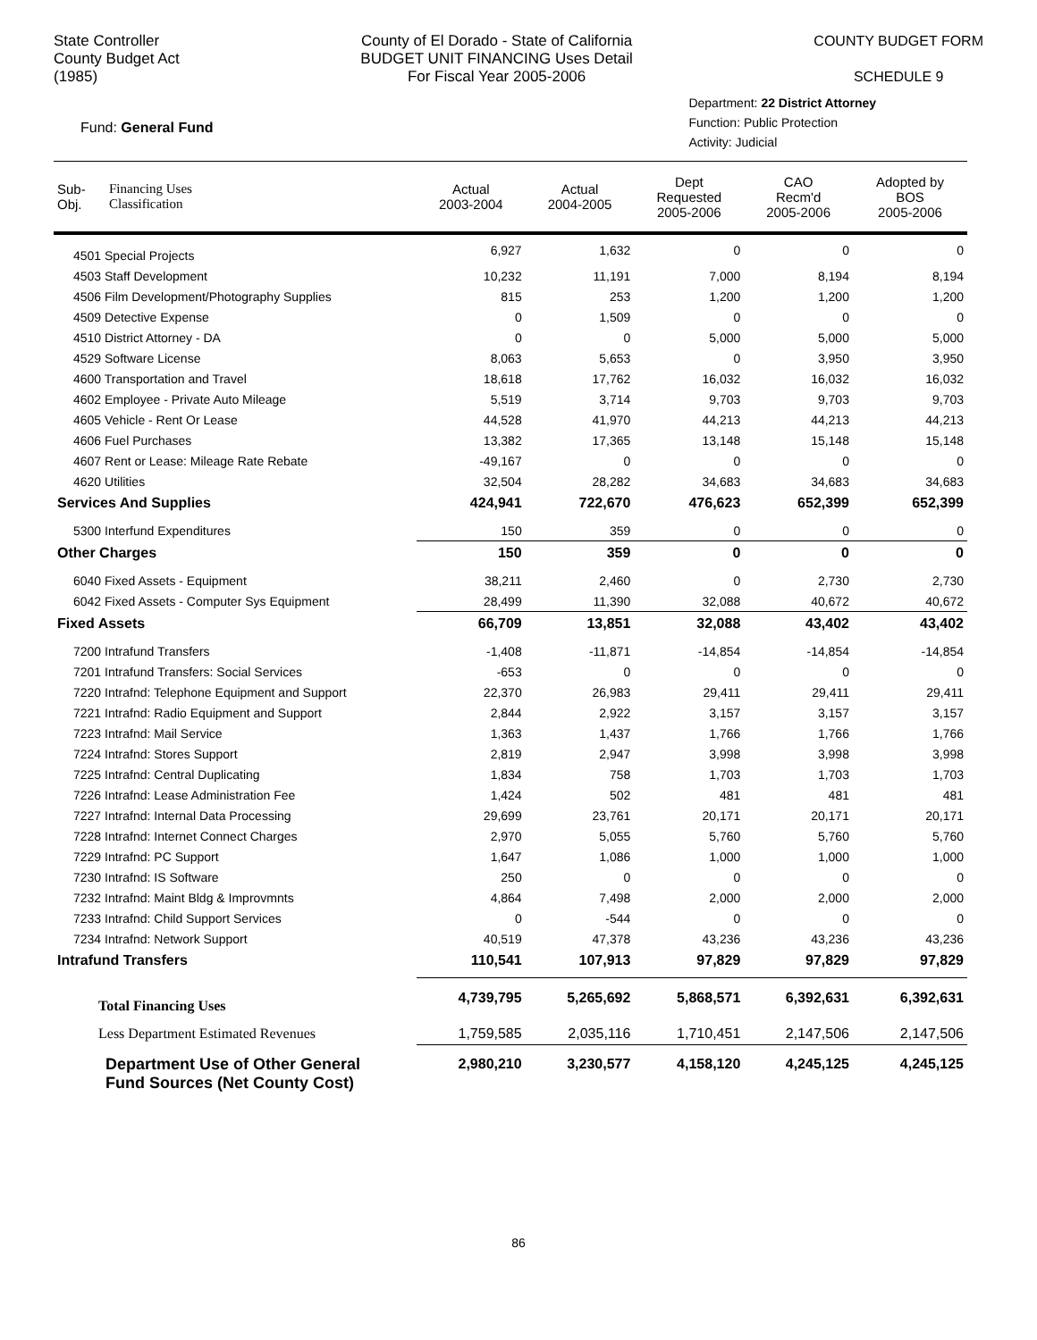State Controller
County Budget Act
(1985)
County of El Dorado - State of California
BUDGET UNIT FINANCING Uses Detail
For Fiscal Year 2005-2006
COUNTY BUDGET FORM
SCHEDULE 9
Fund: General Fund
Department: 22 District Attorney
Function: Public Protection
Activity: Judicial
| Sub- Obj. | Financing Uses Classification | Actual 2003-2004 | Actual 2004-2005 | Dept Requested 2005-2006 | CAO Recm'd 2005-2006 | Adopted by BOS 2005-2006 |
| --- | --- | --- | --- | --- | --- | --- |
| 4501 Special Projects | | 6,927 | 1,632 | 0 | 0 | 0 |
| 4503 Staff Development | | 10,232 | 11,191 | 7,000 | 8,194 | 8,194 |
| 4506 Film Development/Photography Supplies | | 815 | 253 | 1,200 | 1,200 | 1,200 |
| 4509 Detective Expense | | 0 | 1,509 | 0 | 0 | 0 |
| 4510 District Attorney - DA | | 0 | 0 | 5,000 | 5,000 | 5,000 |
| 4529 Software License | | 8,063 | 5,653 | 0 | 3,950 | 3,950 |
| 4600 Transportation and Travel | | 18,618 | 17,762 | 16,032 | 16,032 | 16,032 |
| 4602 Employee - Private Auto Mileage | | 5,519 | 3,714 | 9,703 | 9,703 | 9,703 |
| 4605 Vehicle - Rent Or Lease | | 44,528 | 41,970 | 44,213 | 44,213 | 44,213 |
| 4606 Fuel Purchases | | 13,382 | 17,365 | 13,148 | 15,148 | 15,148 |
| 4607 Rent or Lease: Mileage Rate Rebate | | -49,167 | 0 | 0 | 0 | 0 |
| 4620 Utilities | | 32,504 | 28,282 | 34,683 | 34,683 | 34,683 |
| Services And Supplies | | 424,941 | 722,670 | 476,623 | 652,399 | 652,399 |
| 5300 Interfund Expenditures | | 150 | 359 | 0 | 0 | 0 |
| Other Charges | | 150 | 359 | 0 | 0 | 0 |
| 6040 Fixed Assets - Equipment | | 38,211 | 2,460 | 0 | 2,730 | 2,730 |
| 6042 Fixed Assets - Computer Sys Equipment | | 28,499 | 11,390 | 32,088 | 40,672 | 40,672 |
| Fixed Assets | | 66,709 | 13,851 | 32,088 | 43,402 | 43,402 |
| 7200 Intrafund Transfers | | -1,408 | -11,871 | -14,854 | -14,854 | -14,854 |
| 7201 Intrafund Transfers: Social Services | | -653 | 0 | 0 | 0 | 0 |
| 7220 Intrafnd: Telephone Equipment and Support | | 22,370 | 26,983 | 29,411 | 29,411 | 29,411 |
| 7221 Intrafnd: Radio Equipment and Support | | 2,844 | 2,922 | 3,157 | 3,157 | 3,157 |
| 7223 Intrafnd: Mail Service | | 1,363 | 1,437 | 1,766 | 1,766 | 1,766 |
| 7224 Intrafnd: Stores Support | | 2,819 | 2,947 | 3,998 | 3,998 | 3,998 |
| 7225 Intrafnd: Central Duplicating | | 1,834 | 758 | 1,703 | 1,703 | 1,703 |
| 7226 Intrafnd: Lease Administration Fee | | 1,424 | 502 | 481 | 481 | 481 |
| 7227 Intrafnd: Internal Data Processing | | 29,699 | 23,761 | 20,171 | 20,171 | 20,171 |
| 7228 Intrafnd: Internet Connect Charges | | 2,970 | 5,055 | 5,760 | 5,760 | 5,760 |
| 7229 Intrafnd: PC Support | | 1,647 | 1,086 | 1,000 | 1,000 | 1,000 |
| 7230 Intrafnd: IS Software | | 250 | 0 | 0 | 0 | 0 |
| 7232 Intrafnd: Maint Bldg & Improvmnts | | 4,864 | 7,498 | 2,000 | 2,000 | 2,000 |
| 7233 Intrafnd: Child Support Services | | 0 | -544 | 0 | 0 | 0 |
| 7234 Intrafnd: Network Support | | 40,519 | 47,378 | 43,236 | 43,236 | 43,236 |
| Intrafund Transfers | | 110,541 | 107,913 | 97,829 | 97,829 | 97,829 |
| Total Financing Uses | | 4,739,795 | 5,265,692 | 5,868,571 | 6,392,631 | 6,392,631 |
| Less Department Estimated Revenues | | 1,759,585 | 2,035,116 | 1,710,451 | 2,147,506 | 2,147,506 |
| Department Use of Other General Fund Sources (Net County Cost) | | 2,980,210 | 3,230,577 | 4,158,120 | 4,245,125 | 4,245,125 |
86